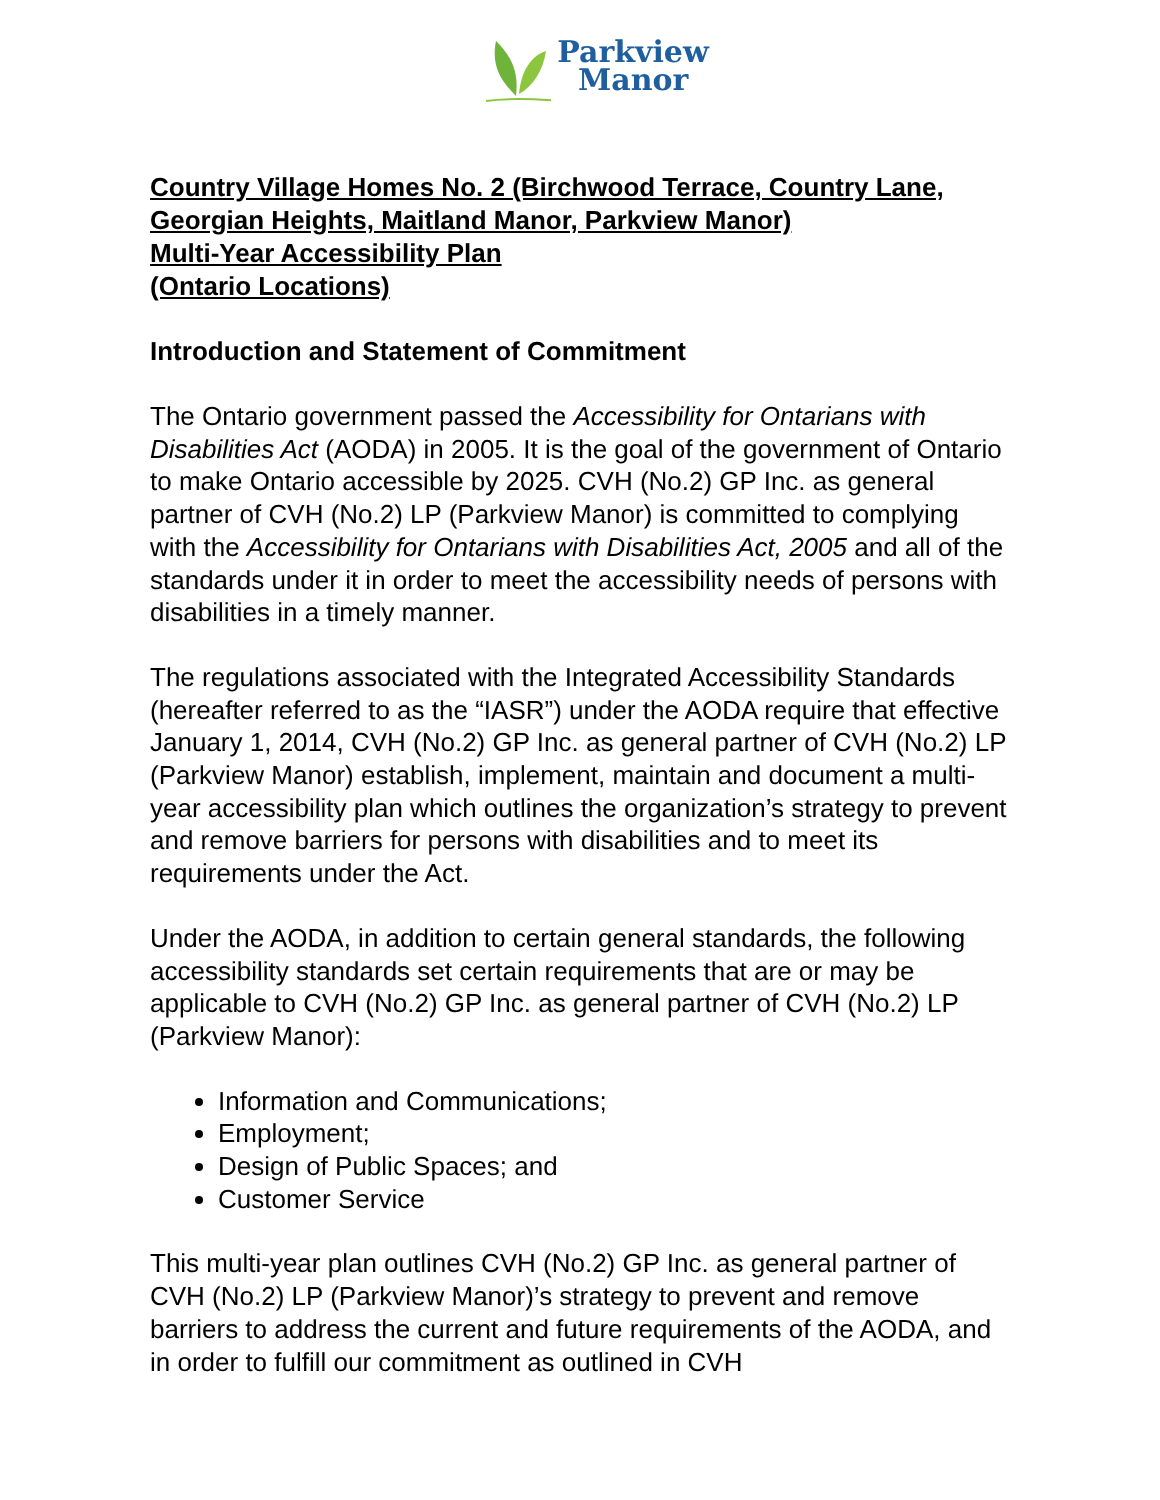Parkview
Manor
Country Village Homes No. 2 (Birchwood Terrace, Country Lane, Georgian Heights, Maitland Manor, Parkview Manor)
Multi-Year Accessibility Plan
(Ontario Locations)
Introduction and Statement of Commitment
The Ontario government passed the Accessibility for Ontarians with Disabilities Act (AODA) in 2005. It is the goal of the government of Ontario to make Ontario accessible by 2025. CVH (No.2) GP Inc. as general partner of CVH (No.2) LP (Parkview Manor) is committed to complying with the Accessibility for Ontarians with Disabilities Act, 2005 and all of the standards under it in order to meet the accessibility needs of persons with disabilities in a timely manner.
The regulations associated with the Integrated Accessibility Standards (hereafter referred to as the “IASR”) under the AODA require that effective January 1, 2014, CVH (No.2) GP Inc. as general partner of CVH (No.2) LP (Parkview Manor) establish, implement, maintain and document a multi-year accessibility plan which outlines the organization’s strategy to prevent and remove barriers for persons with disabilities and to meet its requirements under the Act.
Under the AODA, in addition to certain general standards, the following accessibility standards set certain requirements that are or may be applicable to CVH (No.2) GP Inc. as general partner of CVH (No.2) LP (Parkview Manor):
Information and Communications;
Employment;
Design of Public Spaces; and
Customer Service
This multi-year plan outlines CVH (No.2) GP Inc. as general partner of CVH (No.2) LP (Parkview Manor)’s strategy to prevent and remove barriers to address the current and future requirements of the AODA, and in order to fulfill our commitment as outlined in CVH